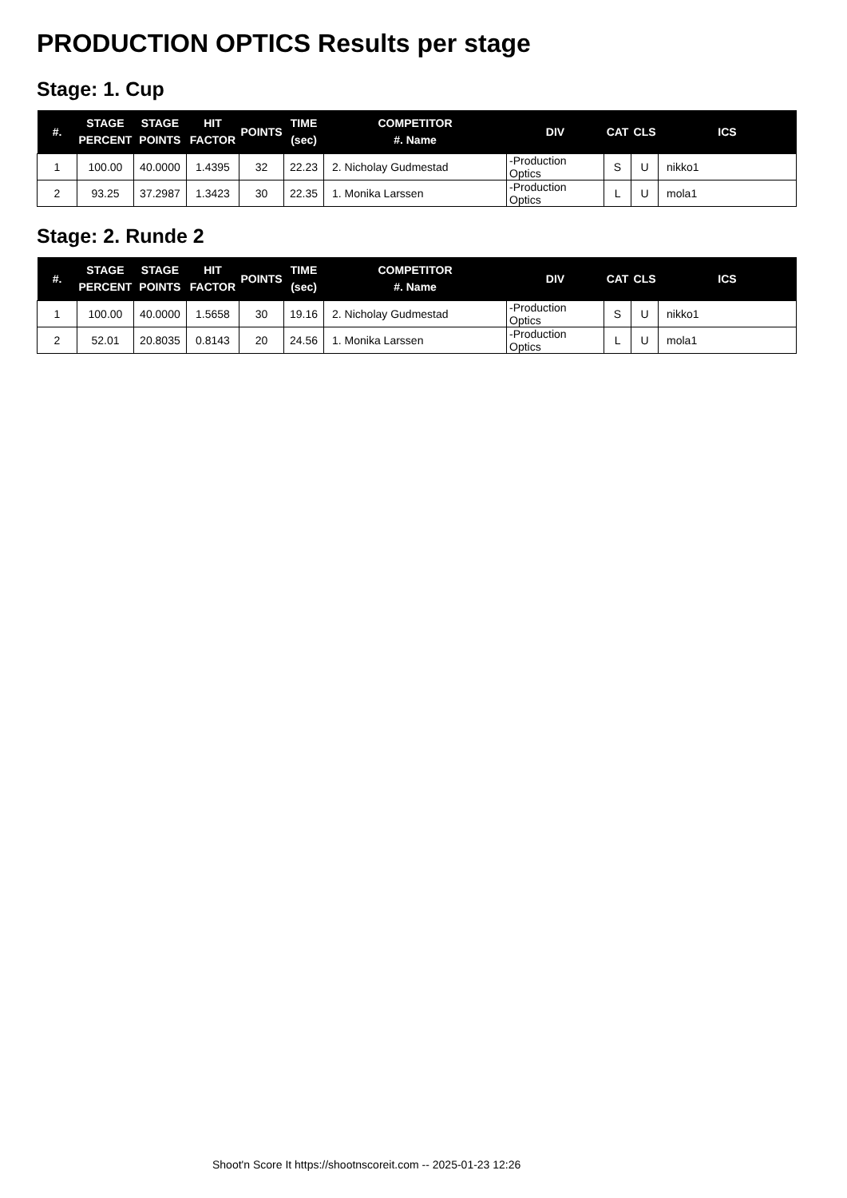PRODUCTION OPTICS Results per stage
Stage: 1. Cup
| #. | STAGE PERCENT | STAGE POINTS | HIT FACTOR | POINTS | TIME (sec) | COMPETITOR #. Name | DIV | CAT | CLS | ICS |
| --- | --- | --- | --- | --- | --- | --- | --- | --- | --- | --- |
| 1 | 100.00 | 40.0000 | 1.4395 | 32 | 22.23 | 2. Nicholay Gudmestad | -Production Optics | S | U | nikko1 |
| 2 | 93.25 | 37.2987 | 1.3423 | 30 | 22.35 | 1. Monika Larssen | -Production Optics | L | U | mola1 |
Stage: 2. Runde 2
| #. | STAGE PERCENT | STAGE POINTS | HIT FACTOR | POINTS | TIME (sec) | COMPETITOR #. Name | DIV | CAT | CLS | ICS |
| --- | --- | --- | --- | --- | --- | --- | --- | --- | --- | --- |
| 1 | 100.00 | 40.0000 | 1.5658 | 30 | 19.16 | 2. Nicholay Gudmestad | -Production Optics | S | U | nikko1 |
| 2 | 52.01 | 20.8035 | 0.8143 | 20 | 24.56 | 1. Monika Larssen | -Production Optics | L | U | mola1 |
Shoot'n Score It https://shootnscoreit.com -- 2025-01-23 12:26